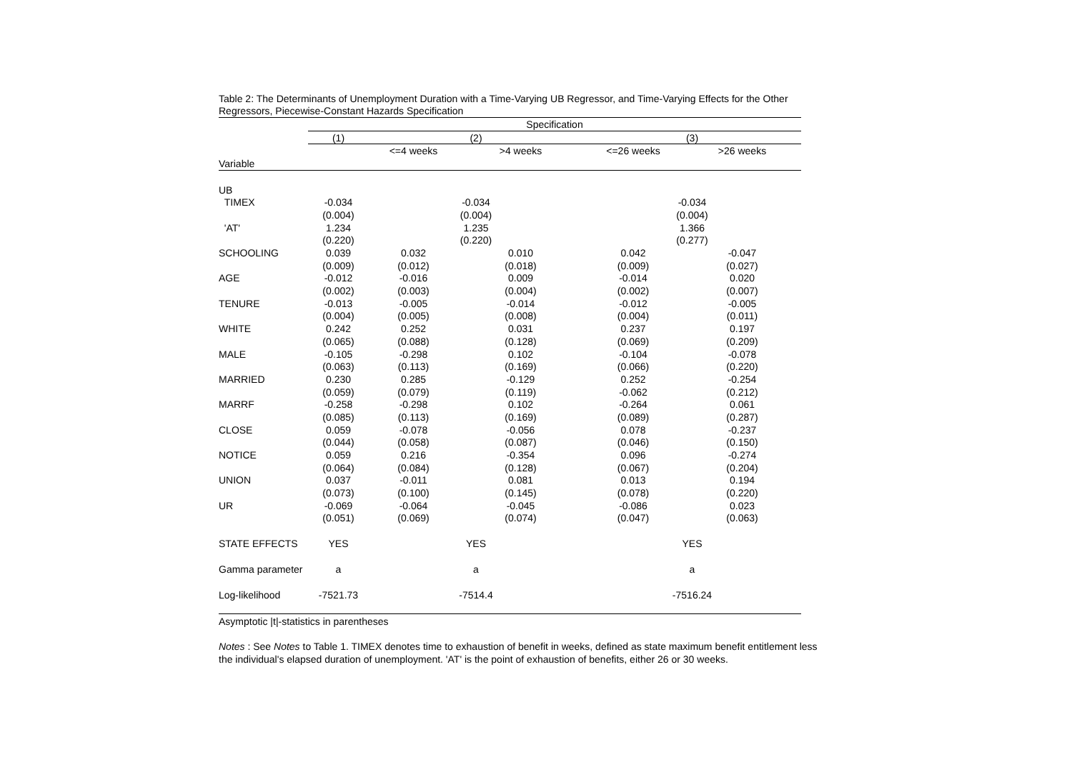Table 2: The Determinants of Unemployment Duration with a Time-Varying UB Regressor, and Time-Varying Effects for the Other Regressors, Piecewise-Constant Hazards Specification
| | Specification | | | | |
| --- | --- | --- | --- | --- | --- |
| | (1) | (2) | | (3) | |
| | | <=4 weeks | >4 weeks | <=26 weeks | >26 weeks |
| Variable | | | | | |
| UB | | | | | |
| TIMEX | -0.034 | -0.034 | | -0.034 | |
| | (0.004) | (0.004) | | (0.004) | |
| 'AT' | 1.234 | 1.235 | | 1.366 | |
| | (0.220) | (0.220) | | (0.277) | |
| SCHOOLING | 0.039 | 0.032 | 0.010 | 0.042 | -0.047 |
| | (0.009) | (0.012) | (0.018) | (0.009) | (0.027) |
| AGE | -0.012 | -0.016 | 0.009 | -0.014 | 0.020 |
| | (0.002) | (0.003) | (0.004) | (0.002) | (0.007) |
| TENURE | -0.013 | -0.005 | -0.014 | -0.012 | -0.005 |
| | (0.004) | (0.005) | (0.008) | (0.004) | (0.011) |
| WHITE | 0.242 | 0.252 | 0.031 | 0.237 | 0.197 |
| | (0.065) | (0.088) | (0.128) | (0.069) | (0.209) |
| MALE | -0.105 | -0.298 | 0.102 | -0.104 | -0.078 |
| | (0.063) | (0.113) | (0.169) | (0.066) | (0.220) |
| MARRIED | 0.230 | 0.285 | -0.129 | 0.252 | -0.254 |
| | (0.059) | (0.079) | (0.119) | -0.062 | (0.212) |
| MARRF | -0.258 | -0.298 | 0.102 | -0.264 | 0.061 |
| | (0.085) | (0.113) | (0.169) | (0.089) | (0.287) |
| CLOSE | 0.059 | -0.078 | -0.056 | 0.078 | -0.237 |
| | (0.044) | (0.058) | (0.087) | (0.046) | (0.150) |
| NOTICE | 0.059 | 0.216 | -0.354 | 0.096 | -0.274 |
| | (0.064) | (0.084) | (0.128) | (0.067) | (0.204) |
| UNION | 0.037 | -0.011 | 0.081 | 0.013 | 0.194 |
| | (0.073) | (0.100) | (0.145) | (0.078) | (0.220) |
| UR | -0.069 | -0.064 | -0.045 | -0.086 | 0.023 |
| | (0.051) | (0.069) | (0.074) | (0.047) | (0.063) |
| STATE EFFECTS | YES | YES | | YES | |
| Gamma parameter | a | a | | a | |
| Log-likelihood | -7521.73 | -7514.4 | | -7516.24 | |
Asymptotic |t|-statistics in parentheses
Notes : See Notes to Table 1. TIMEX denotes time to exhaustion of benefit in weeks, defined as state maximum benefit entitlement less the individual's elapsed duration of unemployment. 'AT' is the point of exhaustion of benefits, either 26 or 30 weeks.